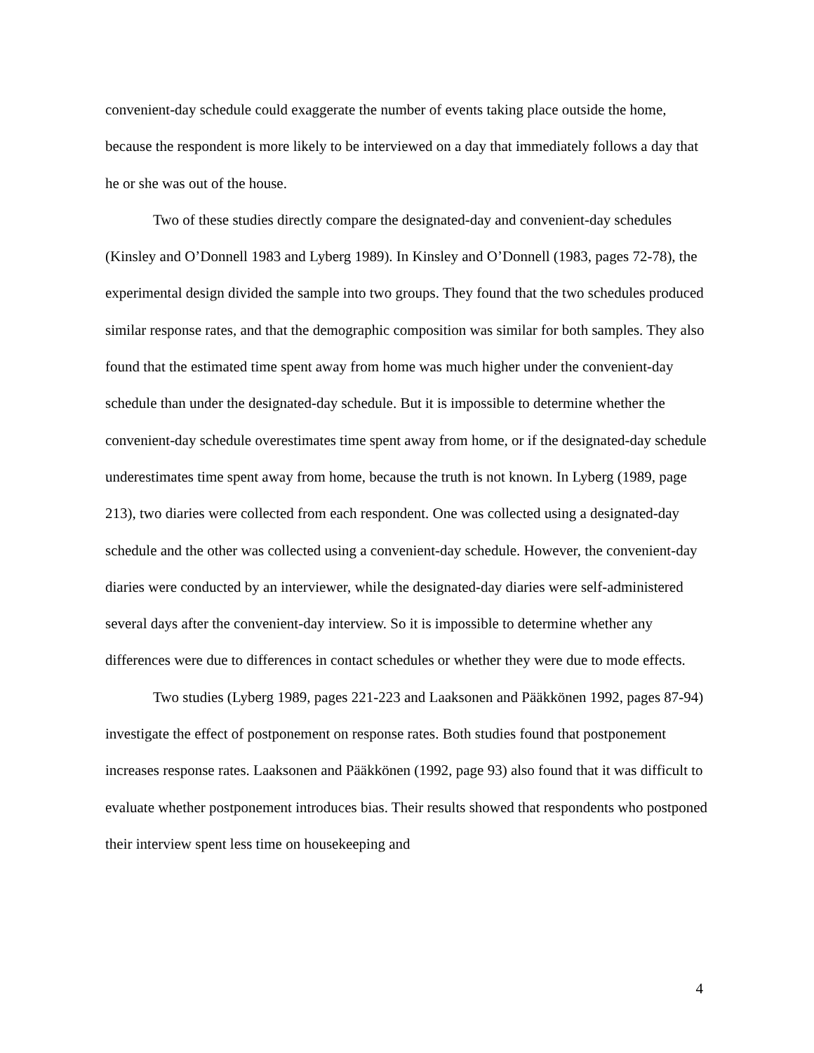convenient-day schedule could exaggerate the number of events taking place outside the home, because the respondent is more likely to be interviewed on a day that immediately follows a day that he or she was out of the house.
Two of these studies directly compare the designated-day and convenient-day schedules (Kinsley and O’Donnell 1983 and Lyberg 1989). In Kinsley and O’Donnell (1983, pages 72-78), the experimental design divided the sample into two groups. They found that the two schedules produced similar response rates, and that the demographic composition was similar for both samples. They also found that the estimated time spent away from home was much higher under the convenient-day schedule than under the designated-day schedule. But it is impossible to determine whether the convenient-day schedule overestimates time spent away from home, or if the designated-day schedule underestimates time spent away from home, because the truth is not known. In Lyberg (1989, page 213), two diaries were collected from each respondent. One was collected using a designated-day schedule and the other was collected using a convenient-day schedule. However, the convenient-day diaries were conducted by an interviewer, while the designated-day diaries were self-administered several days after the convenient-day interview. So it is impossible to determine whether any differences were due to differences in contact schedules or whether they were due to mode effects.
Two studies (Lyberg 1989, pages 221-223 and Laaksonen and Pääkkönen 1992, pages 87-94) investigate the effect of postponement on response rates. Both studies found that postponement increases response rates. Laaksonen and Pääkkönen (1992, page 93) also found that it was difficult to evaluate whether postponement introduces bias. Their results showed that respondents who postponed their interview spent less time on housekeeping and
4